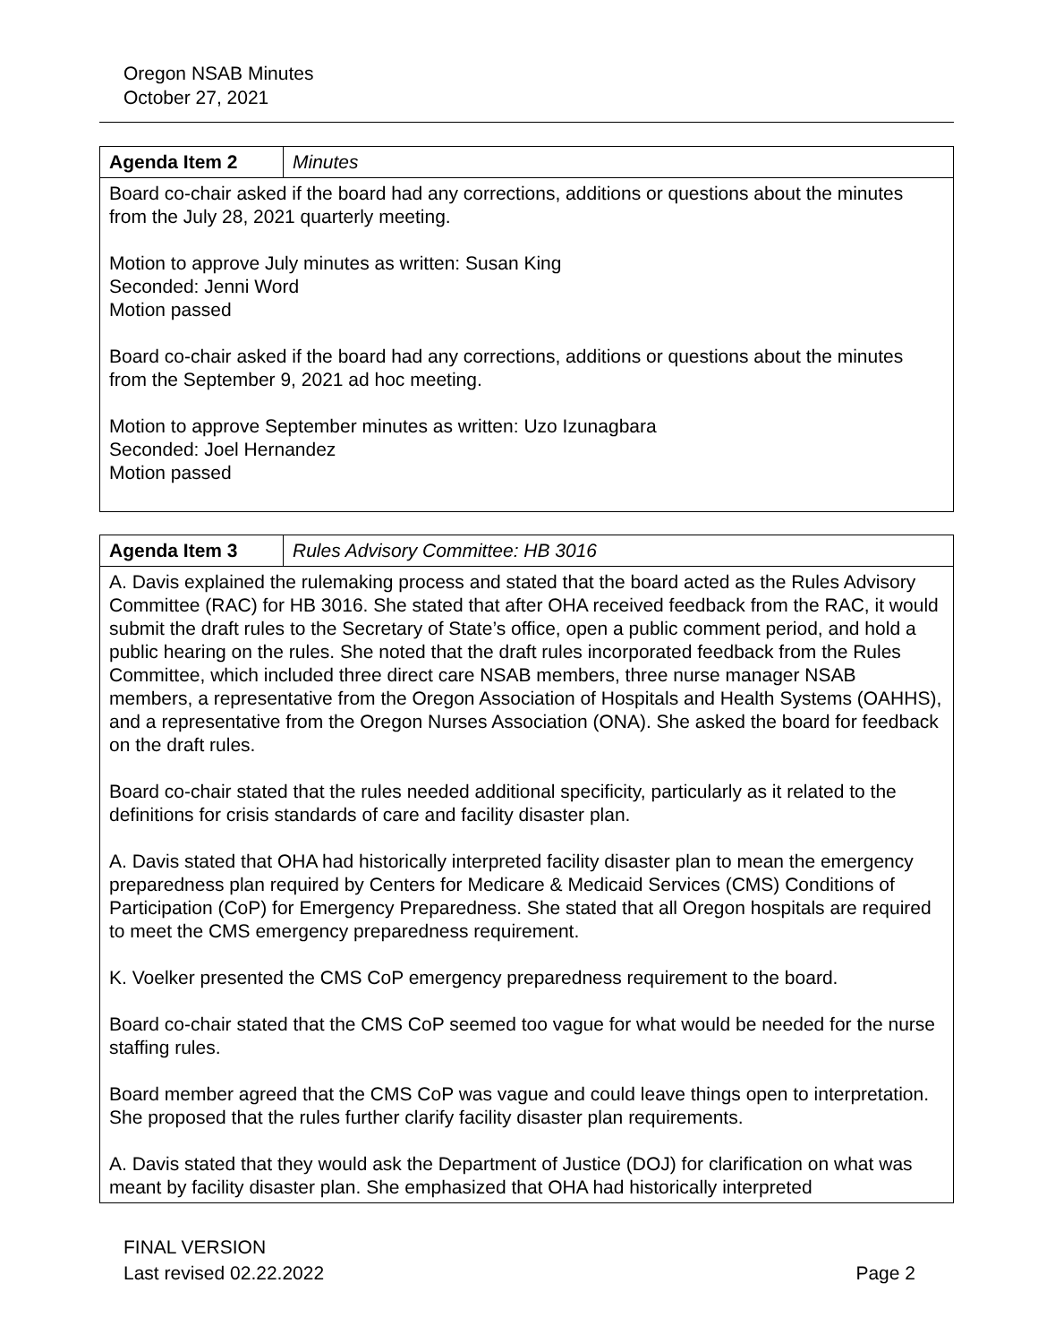Oregon NSAB Minutes
October 27, 2021
| Agenda Item 2 | Minutes |
| Board co-chair asked if the board had any corrections, additions or questions about the minutes from the July 28, 2021 quarterly meeting. Motion to approve July minutes as written: Susan King Seconded: Jenni Word Motion passed Board co-chair asked if the board had any corrections, additions or questions about the minutes from the September 9, 2021 ad hoc meeting. Motion to approve September minutes as written: Uzo Izunagbara Seconded: Joel Hernandez Motion passed | |
| Agenda Item 3 | Rules Advisory Committee: HB 3016 |
| A. Davis explained the rulemaking process and stated that the board acted as the Rules Advisory Committee (RAC) for HB 3016. She stated that after OHA received feedback from the RAC, it would submit the draft rules to the Secretary of State’s office, open a public comment period, and hold a public hearing on the rules. She noted that the draft rules incorporated feedback from the Rules Committee, which included three direct care NSAB members, three nurse manager NSAB members, a representative from the Oregon Association of Hospitals and Health Systems (OAHHS), and a representative from the Oregon Nurses Association (ONA). She asked the board for feedback on the draft rules. Board co-chair stated that the rules needed additional specificity, particularly as it related to the definitions for crisis standards of care and facility disaster plan. A. Davis stated that OHA had historically interpreted facility disaster plan to mean the emergency preparedness plan required by Centers for Medicare & Medicaid Services (CMS) Conditions of Participation (CoP) for Emergency Preparedness. She stated that all Oregon hospitals are required to meet the CMS emergency preparedness requirement. K. Voelker presented the CMS CoP emergency preparedness requirement to the board. Board co-chair stated that the CMS CoP seemed too vague for what would be needed for the nurse staffing rules. Board member agreed that the CMS CoP was vague and could leave things open to interpretation. She proposed that the rules further clarify facility disaster plan requirements. A. Davis stated that they would ask the Department of Justice (DOJ) for clarification on what was meant by facility disaster plan. She emphasized that OHA had historically interpreted | |
FINAL VERSION
Last revised 02.22.2022 Page 2